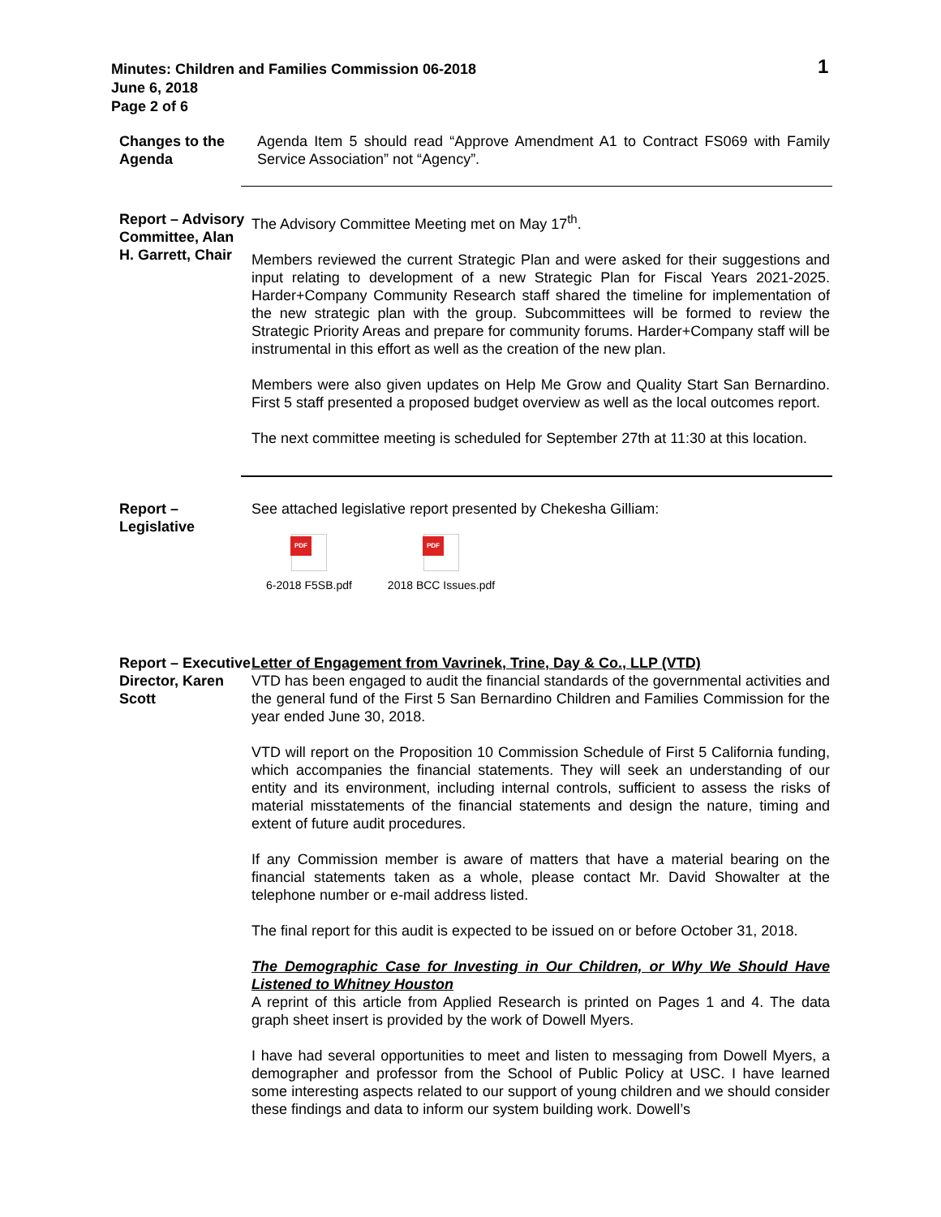Minutes: Children and Families Commission 06-2018
June 6, 2018
Page 2 of 6
1
Changes to the Agenda
Agenda Item 5 should read “Approve Amendment A1 to Contract FS069 with Family Service Association” not “Agency”.
Report – Advisory Committee, Alan H. Garrett, Chair
The Advisory Committee Meeting met on May 17<sup>th</sup>.
Members reviewed the current Strategic Plan and were asked for their suggestions and input relating to development of a new Strategic Plan for Fiscal Years 2021-2025. Harder+Company Community Research staff shared the timeline for implementation of the new strategic plan with the group. Subcommittees will be formed to review the Strategic Priority Areas and prepare for community forums. Harder+Company staff will be instrumental in this effort as well as the creation of the new plan.
Members were also given updates on Help Me Grow and Quality Start San Bernardino. First 5 staff presented a proposed budget overview as well as the local outcomes report.
The next committee meeting is scheduled for September 27th at 11:30 at this location.
Report – Legislative
See attached legislative report presented by Chekesha Gilliam:
PDF
6-2018 F5SB.pdf
PDF
2018 BCC Issues.pdf
Report – Executive Director, Karen Scott
Letter of Engagement from Vavrinek, Trine, Day & Co., LLP (VTD)
VTD has been engaged to audit the financial standards of the governmental activities and the general fund of the First 5 San Bernardino Children and Families Commission for the year ended June 30, 2018.
VTD will report on the Proposition 10 Commission Schedule of First 5 California funding, which accompanies the financial statements. They will seek an understanding of our entity and its environment, including internal controls, sufficient to assess the risks of material misstatements of the financial statements and design the nature, timing and extent of future audit procedures.
If any Commission member is aware of matters that have a material bearing on the financial statements taken as a whole, please contact Mr. David Showalter at the telephone number or e-mail address listed.
The final report for this audit is expected to be issued on or before October 31, 2018.
The Demographic Case for Investing in Our Children, or Why We Should Have Listened to Whitney Houston
A reprint of this article from Applied Research is printed on Pages 1 and 4. The data graph sheet insert is provided by the work of Dowell Myers.
I have had several opportunities to meet and listen to messaging from Dowell Myers, a demographer and professor from the School of Public Policy at USC. I have learned some interesting aspects related to our support of young children and we should consider these findings and data to inform our system building work. Dowell’s